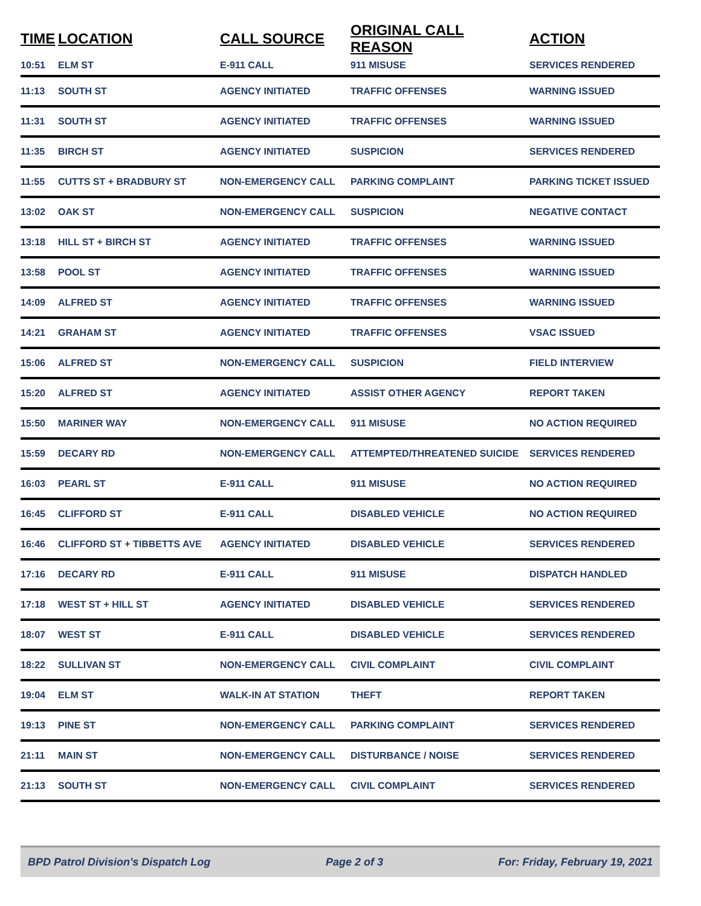| TIME | LOCATION | CALL SOURCE | ORIGINAL CALL REASON | ACTION |
| --- | --- | --- | --- | --- |
| 10:51 | ELM ST | E-911 CALL | 911 MISUSE | SERVICES RENDERED |
| 11:13 | SOUTH ST | AGENCY INITIATED | TRAFFIC OFFENSES | WARNING ISSUED |
| 11:31 | SOUTH ST | AGENCY INITIATED | TRAFFIC OFFENSES | WARNING ISSUED |
| 11:35 | BIRCH ST | AGENCY INITIATED | SUSPICION | SERVICES RENDERED |
| 11:55 | CUTTS ST + BRADBURY ST | NON-EMERGENCY CALL | PARKING COMPLAINT | PARKING TICKET ISSUED |
| 13:02 | OAK ST | NON-EMERGENCY CALL | SUSPICION | NEGATIVE CONTACT |
| 13:18 | HILL ST + BIRCH ST | AGENCY INITIATED | TRAFFIC OFFENSES | WARNING ISSUED |
| 13:58 | POOL ST | AGENCY INITIATED | TRAFFIC OFFENSES | WARNING ISSUED |
| 14:09 | ALFRED ST | AGENCY INITIATED | TRAFFIC OFFENSES | WARNING ISSUED |
| 14:21 | GRAHAM ST | AGENCY INITIATED | TRAFFIC OFFENSES | VSAC ISSUED |
| 15:06 | ALFRED ST | NON-EMERGENCY CALL | SUSPICION | FIELD INTERVIEW |
| 15:20 | ALFRED ST | AGENCY INITIATED | ASSIST OTHER AGENCY | REPORT TAKEN |
| 15:50 | MARINER WAY | NON-EMERGENCY CALL | 911 MISUSE | NO ACTION REQUIRED |
| 15:59 | DECARY RD | NON-EMERGENCY CALL | ATTEMPTED/THREATENED SUICIDE | SERVICES RENDERED |
| 16:03 | PEARL ST | E-911 CALL | 911 MISUSE | NO ACTION REQUIRED |
| 16:45 | CLIFFORD ST | E-911 CALL | DISABLED VEHICLE | NO ACTION REQUIRED |
| 16:46 | CLIFFORD ST + TIBBETTS AVE | AGENCY INITIATED | DISABLED VEHICLE | SERVICES RENDERED |
| 17:16 | DECARY RD | E-911 CALL | 911 MISUSE | DISPATCH HANDLED |
| 17:18 | WEST ST + HILL ST | AGENCY INITIATED | DISABLED VEHICLE | SERVICES RENDERED |
| 18:07 | WEST ST | E-911 CALL | DISABLED VEHICLE | SERVICES RENDERED |
| 18:22 | SULLIVAN ST | NON-EMERGENCY CALL | CIVIL COMPLAINT | CIVIL COMPLAINT |
| 19:04 | ELM ST | WALK-IN AT STATION | THEFT | REPORT TAKEN |
| 19:13 | PINE ST | NON-EMERGENCY CALL | PARKING COMPLAINT | SERVICES RENDERED |
| 21:11 | MAIN ST | NON-EMERGENCY CALL | DISTURBANCE / NOISE | SERVICES RENDERED |
| 21:13 | SOUTH ST | NON-EMERGENCY CALL | CIVIL COMPLAINT | SERVICES RENDERED |
BPD Patrol Division's Dispatch Log Page 2 of 3 For: Friday, February 19, 2021